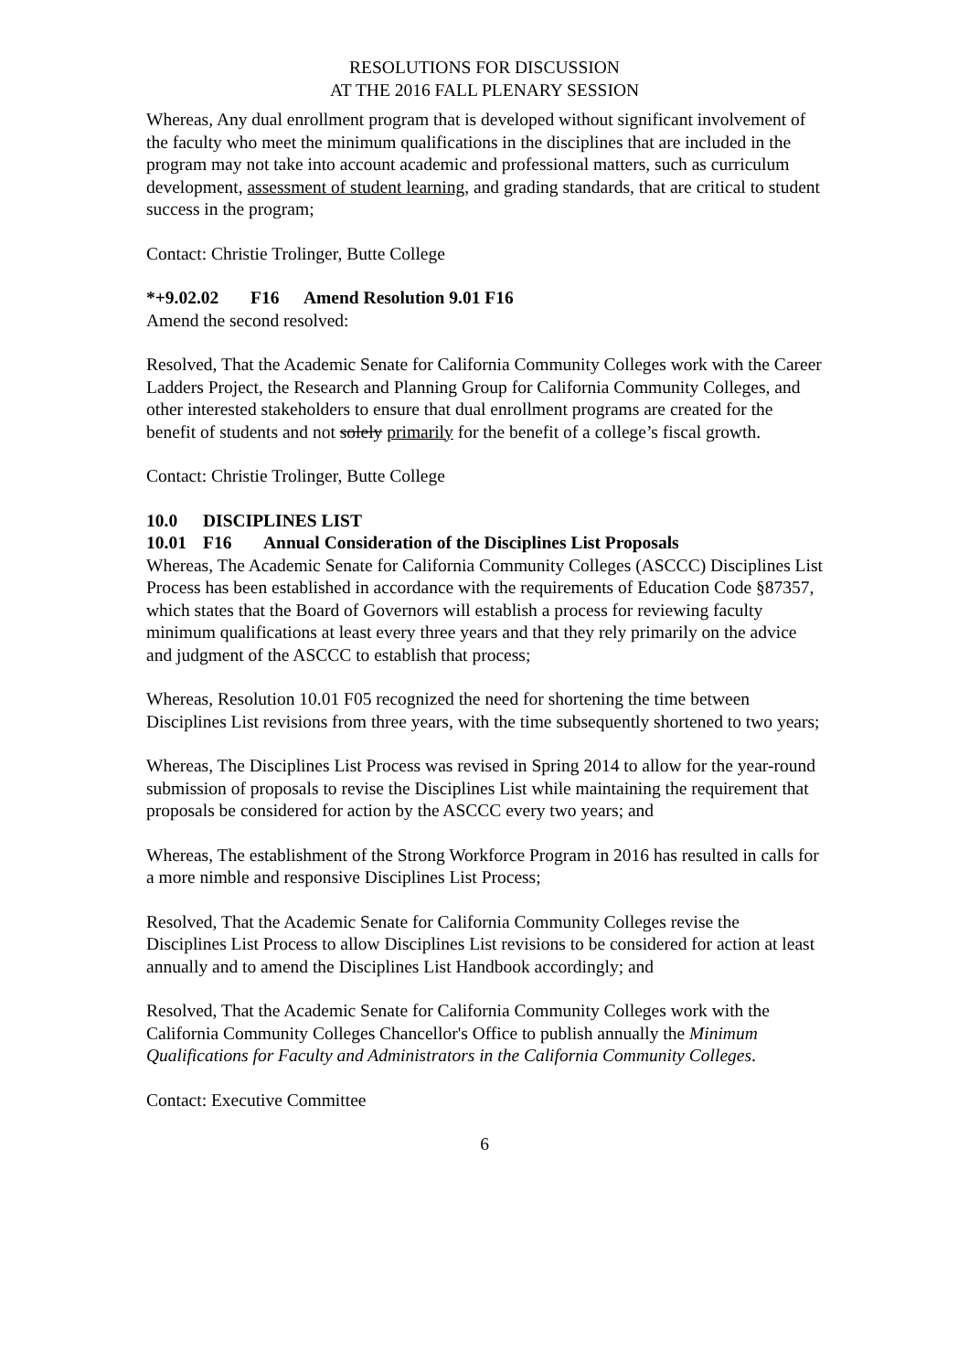RESOLUTIONS FOR DISCUSSION
AT THE 2016 FALL PLENARY SESSION
Whereas, Any dual enrollment program that is developed without significant involvement of the faculty who meet the minimum qualifications in the disciplines that are included in the program may not take into account academic and professional matters, such as curriculum development, assessment of student learning, and grading standards, that are critical to student success in the program;
Contact: Christie Trolinger, Butte College
*+9.02.02 F16 Amend Resolution 9.01 F16
Amend the second resolved:
Resolved, That the Academic Senate for California Community Colleges work with the Career Ladders Project, the Research and Planning Group for California Community Colleges, and other interested stakeholders to ensure that dual enrollment programs are created for the benefit of students and not solely primarily for the benefit of a college’s fiscal growth.
Contact: Christie Trolinger, Butte College
10.0 DISCIPLINES LIST
10.01 F16 Annual Consideration of the Disciplines List Proposals
Whereas, The Academic Senate for California Community Colleges (ASCCC) Disciplines List Process has been established in accordance with the requirements of Education Code §87357, which states that the Board of Governors will establish a process for reviewing faculty minimum qualifications at least every three years and that they rely primarily on the advice and judgment of the ASCCC to establish that process;
Whereas, Resolution 10.01 F05 recognized the need for shortening the time between Disciplines List revisions from three years, with the time subsequently shortened to two years;
Whereas, The Disciplines List Process was revised in Spring 2014 to allow for the year-round submission of proposals to revise the Disciplines List while maintaining the requirement that proposals be considered for action by the ASCCC every two years; and
Whereas, The establishment of the Strong Workforce Program in 2016 has resulted in calls for a more nimble and responsive Disciplines List Process;
Resolved, That the Academic Senate for California Community Colleges revise the Disciplines List Process to allow Disciplines List revisions to be considered for action at least annually and to amend the Disciplines List Handbook accordingly; and
Resolved, That the Academic Senate for California Community Colleges work with the California Community Colleges Chancellor's Office to publish annually the Minimum Qualifications for Faculty and Administrators in the California Community Colleges.
Contact: Executive Committee
6